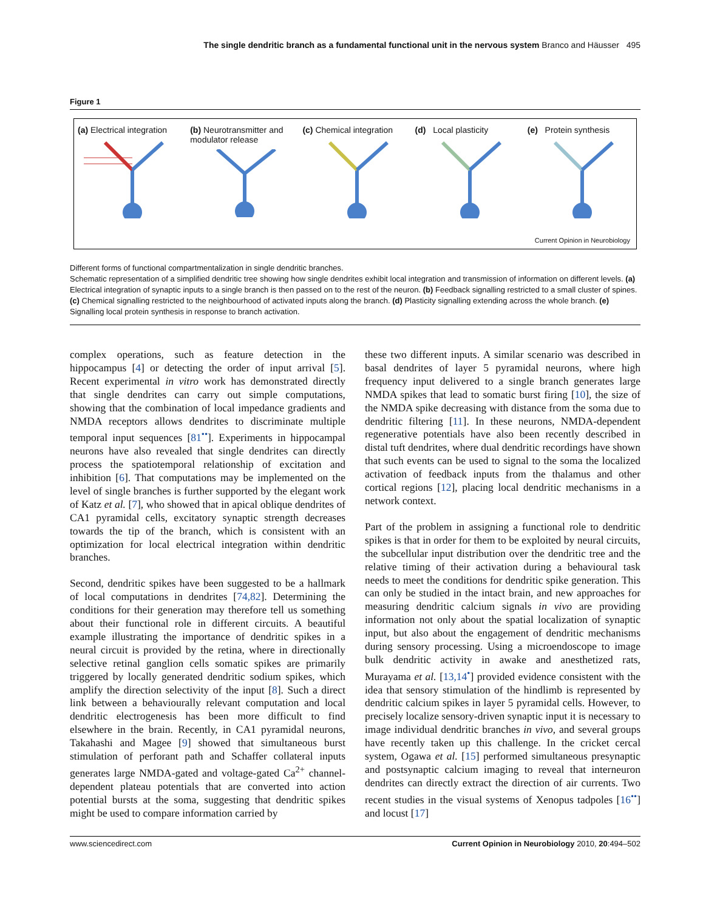The single dendritic branch as a fundamental functional unit in the nervous system Branco and Häusser 495
Figure 1
(a) Electrical integration (b) Neurotransmitter and modulator release
(c) Chemical integration (d) Local plasticity (e) Protein synthesis
Current Opinion in Neurobiology
Different forms of functional compartmentalization in single dendritic branches.
Schematic representation of a simplified dendritic tree showing how single dendrites exhibit local integration and transmission of information on different levels. (a) Electrical integration of synaptic inputs to a single branch is then passed on to the rest of the neuron. (b) Feedback signalling restricted to a small cluster of spines. (c) Chemical signalling restricted to the neighbourhood of activated inputs along the branch. (d) Plasticity signalling extending across the whole branch. (e) Signalling local protein synthesis in response to branch activation.
complex operations, such as feature detection in the hippocampus [4] or detecting the order of input arrival [5]. Recent experimental in vitro work has demonstrated directly that single dendrites can carry out simple computations, showing that the combination of local impedance gradients and NMDA receptors allows dendrites to discriminate multiple temporal input sequences [81<sup>••</sup>]. Experiments in hippocampal neurons have also revealed that single dendrites can directly process the spatiotemporal relationship of excitation and inhibition [6]. That computations may be implemented on the level of single branches is further supported by the elegant work of Katz et al. [7], who showed that in apical oblique dendrites of CA1 pyramidal cells, excitatory synaptic strength decreases towards the tip of the branch, which is consistent with an optimization for local electrical integration within dendritic branches.
Second, dendritic spikes have been suggested to be a hallmark of local computations in dendrites [74,82]. Determining the conditions for their generation may therefore tell us something about their functional role in different circuits. A beautiful example illustrating the importance of dendritic spikes in a neural circuit is provided by the retina, where in directionally selective retinal ganglion cells somatic spikes are primarily triggered by locally generated dendritic sodium spikes, which amplify the direction selectivity of the input [8]. Such a direct link between a behaviourally relevant computation and local dendritic electrogenesis has been more difficult to find elsewhere in the brain. Recently, in CA1 pyramidal neurons, Takahashi and Magee [9] showed that simultaneous burst stimulation of perforant path and Schaffer collateral inputs generates large NMDA-gated and voltage-gated Ca<sup>2+</sup> channel-dependent plateau potentials that are converted into action potential bursts at the soma, suggesting that dendritic spikes might be used to compare information carried by
these two different inputs. A similar scenario was described in basal dendrites of layer 5 pyramidal neurons, where high frequency input delivered to a single branch generates large NMDA spikes that lead to somatic burst firing [10], the size of the NMDA spike decreasing with distance from the soma due to dendritic filtering [11]. In these neurons, NMDA-dependent regenerative potentials have also been recently described in distal tuft dendrites, where dual dendritic recordings have shown that such events can be used to signal to the soma the localized activation of feedback inputs from the thalamus and other cortical regions [12], placing local dendritic mechanisms in a network context.
Part of the problem in assigning a functional role to dendritic spikes is that in order for them to be exploited by neural circuits, the subcellular input distribution over the dendritic tree and the relative timing of their activation during a behavioural task needs to meet the conditions for dendritic spike generation. This can only be studied in the intact brain, and new approaches for measuring dendritic calcium signals in vivo are providing information not only about the spatial localization of synaptic input, but also about the engagement of dendritic mechanisms during sensory processing. Using a microendoscope to image bulk dendritic activity in awake and anesthetized rats, Murayama et al. [13,14<sup>•</sup>] provided evidence consistent with the idea that sensory stimulation of the hindlimb is represented by dendritic calcium spikes in layer 5 pyramidal cells. However, to precisely localize sensory-driven synaptic input it is necessary to image individual dendritic branches in vivo, and several groups have recently taken up this challenge. In the cricket cercal system, Ogawa et al. [15] performed simultaneous presynaptic and postsynaptic calcium imaging to reveal that interneuron dendrites can directly extract the direction of air currents. Two recent studies in the visual systems of Xenopus tadpoles [16<sup>••</sup>] and locust [17]
www.sciencedirect.com Current Opinion in Neurobiology 2010, 20:494–502